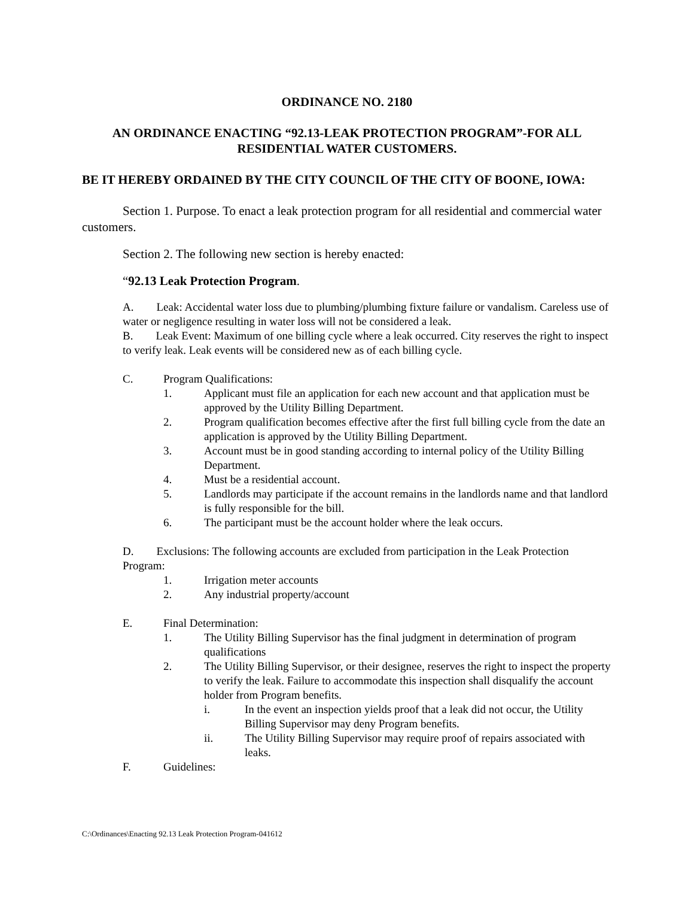ORDINANCE NO. 2180
AN ORDINANCE ENACTING “92.13-LEAK PROTECTION PROGRAM”-FOR ALL RESIDENTIAL WATER CUSTOMERS.
BE IT HEREBY ORDAINED BY THE CITY COUNCIL OF THE CITY OF BOONE, IOWA:
Section 1. Purpose. To enact a leak protection program for all residential and commercial water customers.
Section 2. The following new section is hereby enacted:
“92.13 Leak Protection Program.
A. Leak: Accidental water loss due to plumbing/plumbing fixture failure or vandalism. Careless use of water or negligence resulting in water loss will not be considered a leak.
B. Leak Event: Maximum of one billing cycle where a leak occurred. City reserves the right to inspect to verify leak. Leak events will be considered new as of each billing cycle.
C. Program Qualifications:
1. Applicant must file an application for each new account and that application must be approved by the Utility Billing Department.
2. Program qualification becomes effective after the first full billing cycle from the date an application is approved by the Utility Billing Department.
3. Account must be in good standing according to internal policy of the Utility Billing Department.
4. Must be a residential account.
5. Landlords may participate if the account remains in the landlords name and that landlord is fully responsible for the bill.
6. The participant must be the account holder where the leak occurs.
D. Exclusions: The following accounts are excluded from participation in the Leak Protection Program:
1. Irrigation meter accounts
2. Any industrial property/account
E. Final Determination:
1. The Utility Billing Supervisor has the final judgment in determination of program qualifications
2. The Utility Billing Supervisor, or their designee, reserves the right to inspect the property to verify the leak. Failure to accommodate this inspection shall disqualify the account holder from Program benefits.
i. In the event an inspection yields proof that a leak did not occur, the Utility Billing Supervisor may deny Program benefits.
ii. The Utility Billing Supervisor may require proof of repairs associated with leaks.
F. Guidelines:
C:\Ordinances\Enacting 92.13 Leak Protection Program-041612